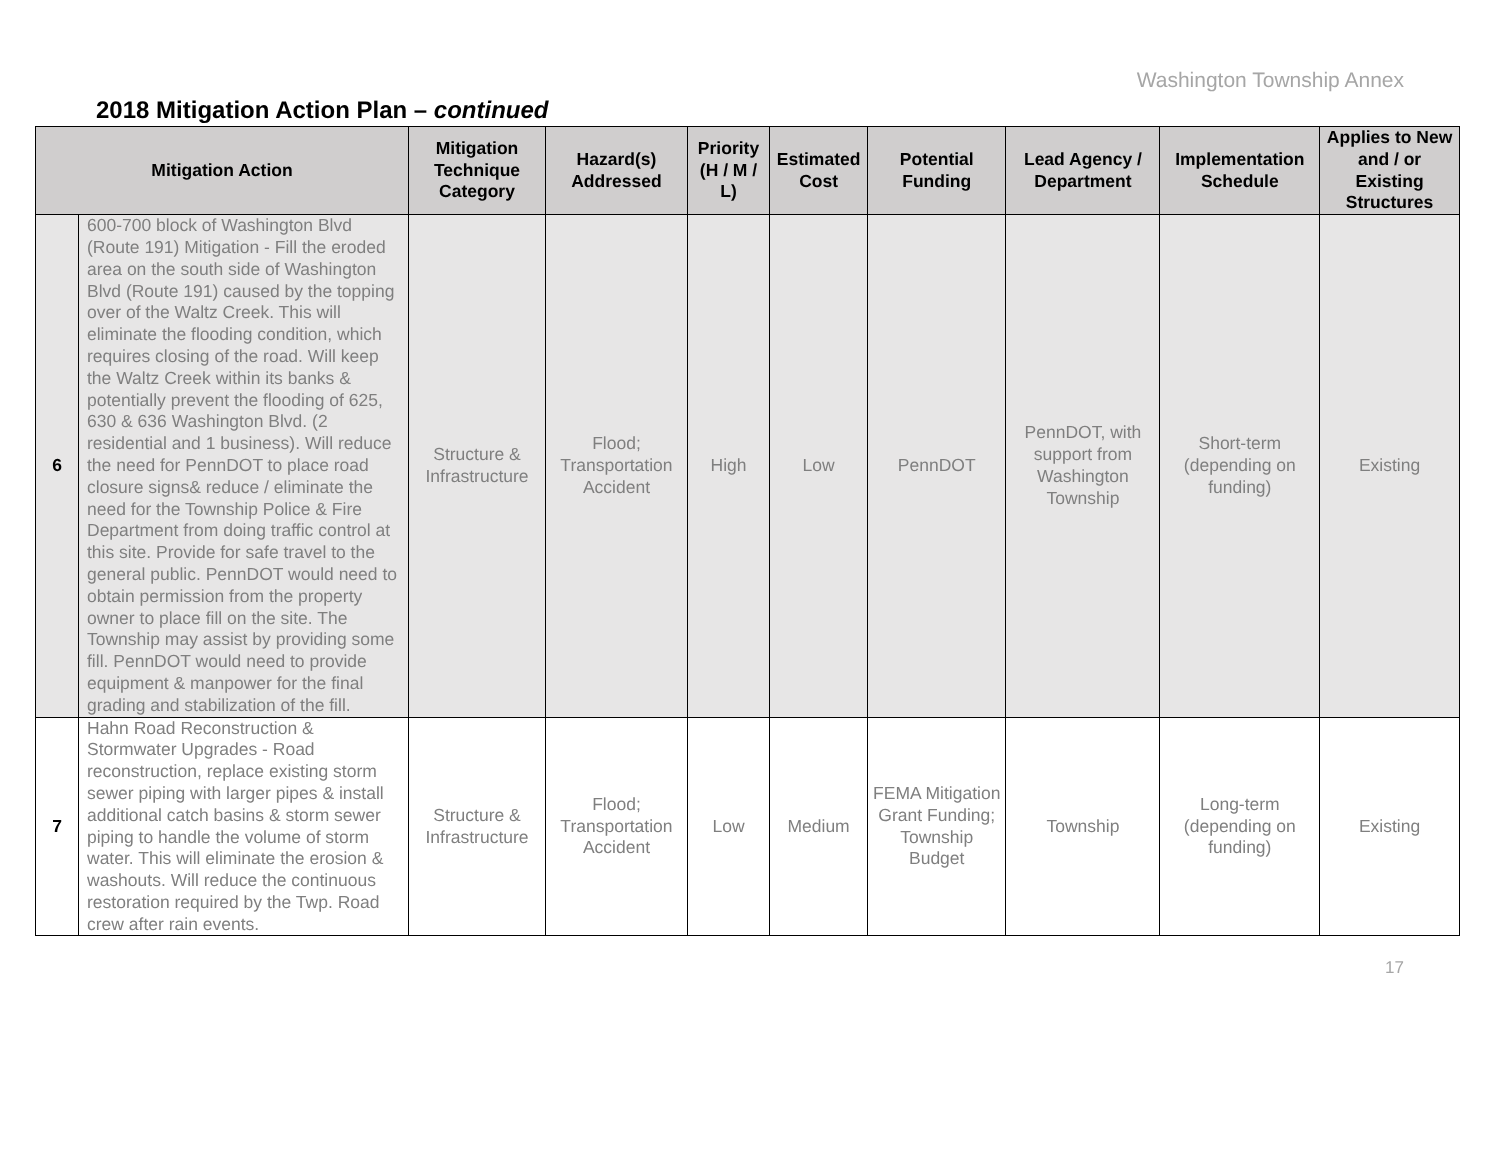Washington Township Annex
2018 Mitigation Action Plan – continued
| Mitigation Action | | Mitigation Technique Category | Hazard(s) Addressed | Priority (H / M / L) | Estimated Cost | Potential Funding | Lead Agency / Department | Implementation Schedule | Applies to New and / or Existing Structures |
| --- | --- | --- | --- | --- | --- | --- | --- | --- | --- |
| 6 | 600-700 block of Washington Blvd (Route 191) Mitigation - Fill the eroded area on the south side of Washington Blvd (Route 191) caused by the topping over of the Waltz Creek. This will eliminate the flooding condition, which requires closing of the road. Will keep the Waltz Creek within its banks & potentially prevent the flooding of 625, 630 & 636 Washington Blvd. (2 residential and 1 business). Will reduce the need for PennDOT to place road closure signs& reduce / eliminate the need for the Township Police & Fire Department from doing traffic control at this site. Provide for safe travel to the general public. PennDOT would need to obtain permission from the property owner to place fill on the site. The Township may assist by providing some fill. PennDOT would need to provide equipment & manpower for the final grading and stabilization of the fill. | Structure & Infrastructure | Flood; Transportation Accident | High | Low | PennDOT | PennDOT, with support from Washington Township | Short-term (depending on funding) | Existing |
| 7 | Hahn Road Reconstruction & Stormwater Upgrades - Road reconstruction, replace existing storm sewer piping with larger pipes & install additional catch basins & storm sewer piping to handle the volume of storm water. This will eliminate the erosion & washouts. Will reduce the continuous restoration required by the Twp. Road crew after rain events. | Structure & Infrastructure | Flood; Transportation Accident | Low | Medium | FEMA Mitigation Grant Funding; Township Budget | Township | Long-term (depending on funding) | Existing |
17